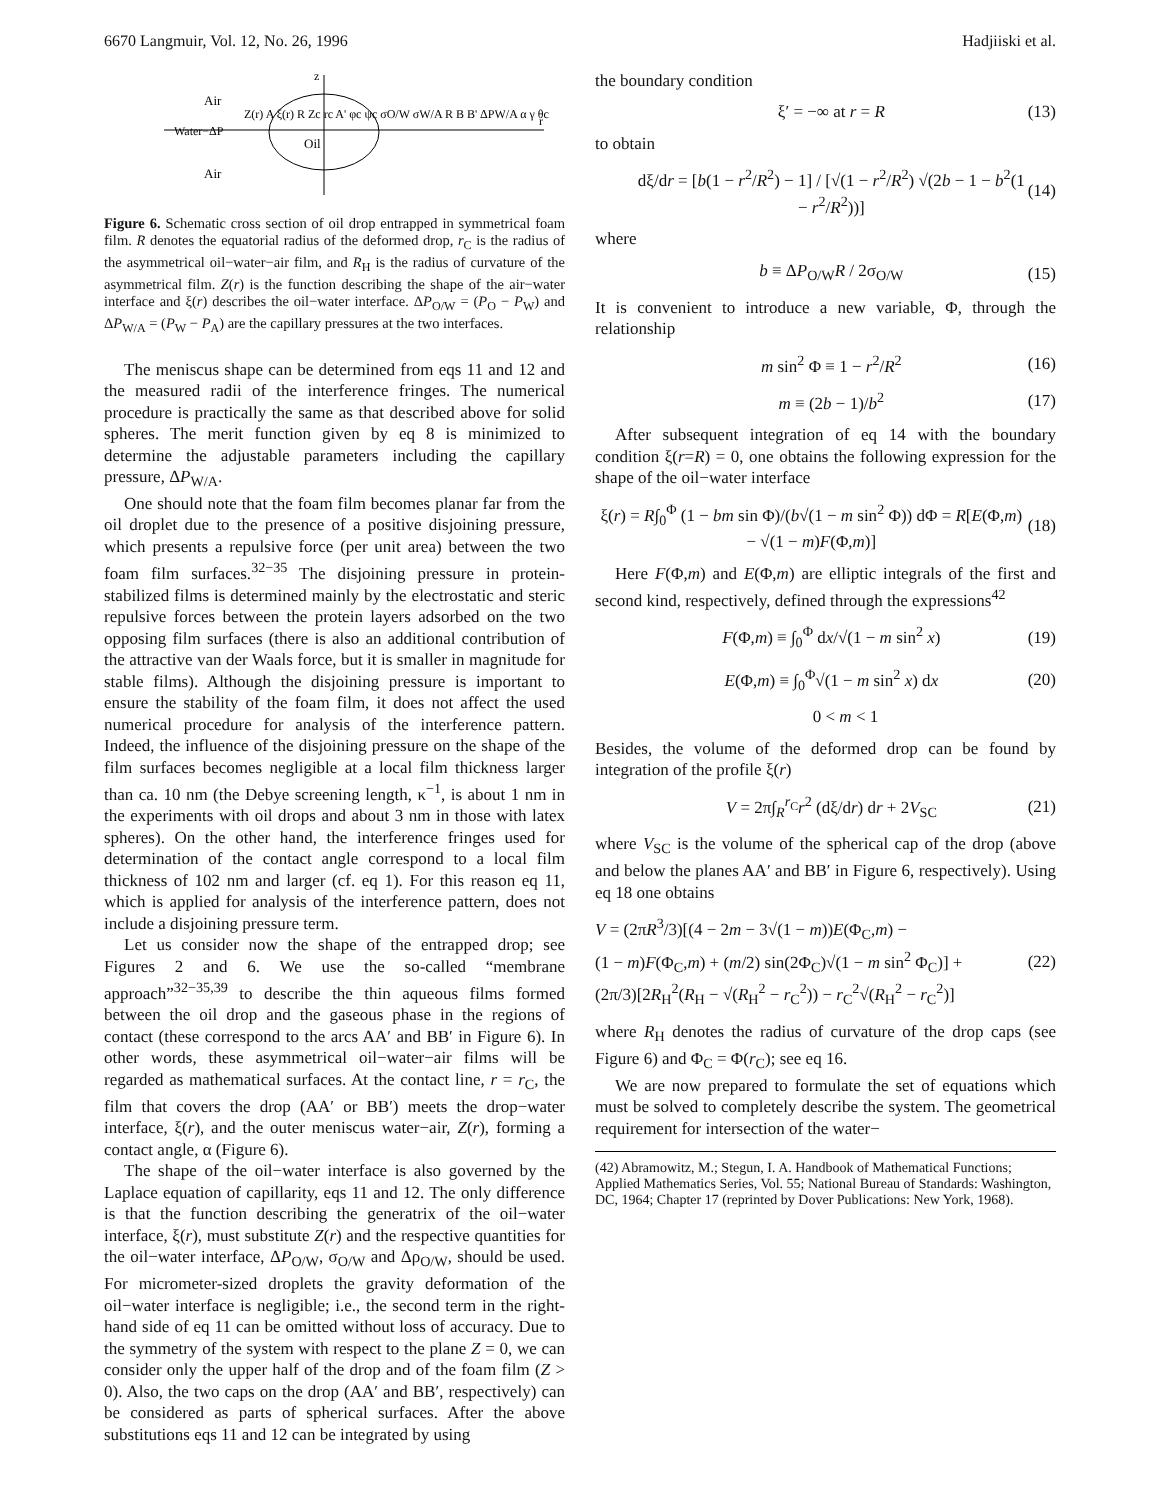6670 Langmuir, Vol. 12, No. 26, 1996 Hadjiiski et al.
Air
Oil
Air
Water−ΔP
z
r
Z(r) A ξ(r) R Zc rc A' φc ψc σO/W σW/A R B B' ΔPW/A α γ θc
Figure 6. Schematic cross section of oil drop entrapped in symmetrical foam film. R denotes the equatorial radius of the deformed drop, r<sub>C</sub> is the radius of the asymmetrical oil−water−air film, and R<sub>H</sub> is the radius of curvature of the asymmetrical film. Z(r) is the function describing the shape of the air−water interface and ξ(r) describes the oil−water interface. ΔP<sub>O/W</sub> = (P<sub>O</sub> − P<sub>W</sub>) and ΔP<sub>W/A</sub> = (P<sub>W</sub> − P<sub>A</sub>) are the capillary pressures at the two interfaces.
The meniscus shape can be determined from eqs 11 and 12 and the measured radii of the interference fringes. The numerical procedure is practically the same as that described above for solid spheres. The merit function given by eq 8 is minimized to determine the adjustable parameters including the capillary pressure, ΔP<sub>W/A</sub>.
One should note that the foam film becomes planar far from the oil droplet due to the presence of a positive disjoining pressure, which presents a repulsive force (per unit area) between the two foam film surfaces.<sup>32−35</sup> The disjoining pressure in protein-stabilized films is determined mainly by the electrostatic and steric repulsive forces between the protein layers adsorbed on the two opposing film surfaces (there is also an additional contribution of the attractive van der Waals force, but it is smaller in magnitude for stable films). Although the disjoining pressure is important to ensure the stability of the foam film, it does not affect the used numerical procedure for analysis of the interference pattern. Indeed, the influence of the disjoining pressure on the shape of the film surfaces becomes negligible at a local film thickness larger than ca. 10 nm (the Debye screening length, κ<sup>−1</sup>, is about 1 nm in the experiments with oil drops and about 3 nm in those with latex spheres). On the other hand, the interference fringes used for determination of the contact angle correspond to a local film thickness of 102 nm and larger (cf. eq 1). For this reason eq 11, which is applied for analysis of the interference pattern, does not include a disjoining pressure term.
Let us consider now the shape of the entrapped drop; see Figures 2 and 6. We use the so-called “membrane approach”<sup>32−35,39</sup> to describe the thin aqueous films formed between the oil drop and the gaseous phase in the regions of contact (these correspond to the arcs AA′ and BB′ in Figure 6). In other words, these asymmetrical oil−water−air films will be regarded as mathematical surfaces. At the contact line, r = r<sub>C</sub>, the film that covers the drop (AA′ or BB′) meets the drop−water interface, ξ(r), and the outer meniscus water−air, Z(r), forming a contact angle, α (Figure 6).
The shape of the oil−water interface is also governed by the Laplace equation of capillarity, eqs 11 and 12. The only difference is that the function describing the generatrix of the oil−water interface, ξ(r), must substitute Z(r) and the respective quantities for the oil−water interface, ΔP<sub>O/W</sub>, σ<sub>O/W</sub> and Δρ<sub>O/W</sub>, should be used. For micrometer-sized droplets the gravity deformation of the oil−water interface is negligible; i.e., the second term in the right-hand side of eq 11 can be omitted without loss of accuracy. Due to the symmetry of the system with respect to the plane Z = 0, we can consider only the upper half of the drop and of the foam film (Z > 0). Also, the two caps on the drop (AA′ and BB′, respectively) can be considered as parts of spherical surfaces. After the above substitutions eqs 11 and 12 can be integrated by using
the boundary condition
ξ′ = −∞ at r = R (13)
to obtain
dξ/dr = [b(1 − r<sup>2</sup>/R<sup>2</sup>) − 1] / [√(1 − r<sup>2</sup>/R<sup>2</sup>) √(2b − 1 − b<sup>2</sup>(1 − r<sup>2</sup>/R<sup>2</sup>))] (14)
where
b ≡ ΔP<sub>O/W</sub>R / 2σ<sub>O/W</sub> (15)
It is convenient to introduce a new variable, Φ, through the relationship
m sin<sup>2</sup> Φ ≡ 1 − r<sup>2</sup>/R<sup>2</sup> (16)
m ≡ (2b − 1)/b<sup>2</sup> (17)
After subsequent integration of eq 14 with the boundary condition ξ(r=R) = 0, one obtains the following expression for the shape of the oil−water interface
ξ(r) = R∫<sub>0</sub><sup>Φ</sup> (1 − bm sin Φ)/(b√(1 − m sin<sup>2</sup> Φ)) dΦ = R[E(Φ,m) − √(1 − m)F(Φ,m)] (18)
Here F(Φ,m) and E(Φ,m) are elliptic integrals of the first and second kind, respectively, defined through the expressions<sup>42</sup>
F(Φ,m) ≡ ∫<sub>0</sub><sup>Φ</sup> dx/√(1 − m sin<sup>2</sup> x) (19)
E(Φ,m) ≡ ∫<sub>0</sub><sup>Φ</sup>√(1 − m sin<sup>2</sup> x) dx (20)
0 < m < 1
Besides, the volume of the deformed drop can be found by integration of the profile ξ(r)
V = 2π∫<sub>R</sub><sup>r<sub>C</sub></sup>r<sup>2</sup> (dξ/dr) dr + 2V<sub>SC</sub> (21)
where V<sub>SC</sub> is the volume of the spherical cap of the drop (above and below the planes AA′ and BB′ in Figure 6, respectively). Using eq 18 one obtains
V = (2πR<sup>3</sup>/3)[(4 − 2m − 3√(1 − m))E(Φ<sub>C</sub>,m) −
(1 − m)F(Φ<sub>C</sub>,m) + (m/2) sin(2Φ<sub>C</sub>)√(1 − m sin<sup>2</sup> Φ<sub>C</sub>)] +
(2π/3)[2R<sub>H</sub><sup>2</sup>(R<sub>H</sub> − √(R<sub>H</sub><sup>2</sup> − r<sub>C</sub><sup>2</sup>)) − r<sub>C</sub><sup>2</sup>√(R<sub>H</sub><sup>2</sup> − r<sub>C</sub><sup>2</sup>)] (22)
where R<sub>H</sub> denotes the radius of curvature of the drop caps (see Figure 6) and Φ<sub>C</sub> = Φ(r<sub>C</sub>); see eq 16.
We are now prepared to formulate the set of equations which must be solved to completely describe the system. The geometrical requirement for intersection of the water−
(42) Abramowitz, M.; Stegun, I. A. Handbook of Mathematical Functions; Applied Mathematics Series, Vol. 55; National Bureau of Standards: Washington, DC, 1964; Chapter 17 (reprinted by Dover Publications: New York, 1968).